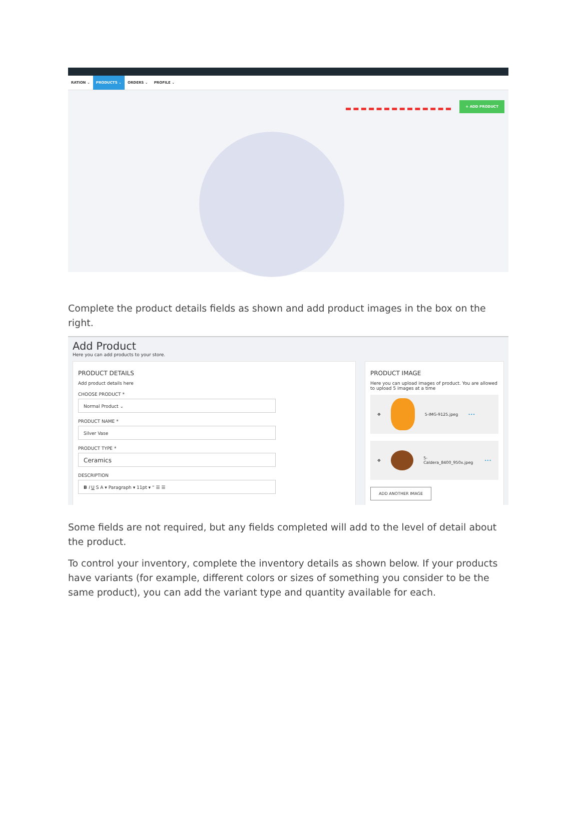RATION ⌄ PRODUCTS ⌄ ORDERS ⌄ PROFILE ⌄
+ ADD PRODUCT
Complete the product details fields as shown and add product images in the box on the right.
Add Product
Here you can add products to your store.
PRODUCT DETAILS
Add product details here
CHOOSE PRODUCT *
Normal Product ⌄
PRODUCT NAME *
Silver Vase
PRODUCT TYPE *
Ceramics
DESCRIPTION
B I U S A ▾ Paragraph ▾ 11pt ▾ “ ☰ ☰
PRODUCT IMAGE
Here you can upload images of product. You are allowed to upload 5 images at a time
✥ 5-IMG-9125.jpeg •••
✥ 5-Caldera_8400_950x.jpeg •••
ADD ANOTHER IMAGE
Some fields are not required, but any fields completed will add to the level of detail about the product.
To control your inventory, complete the inventory details as shown below. If your products have variants (for example, different colors or sizes of something you consider to be the same product), you can add the variant type and quantity available for each.